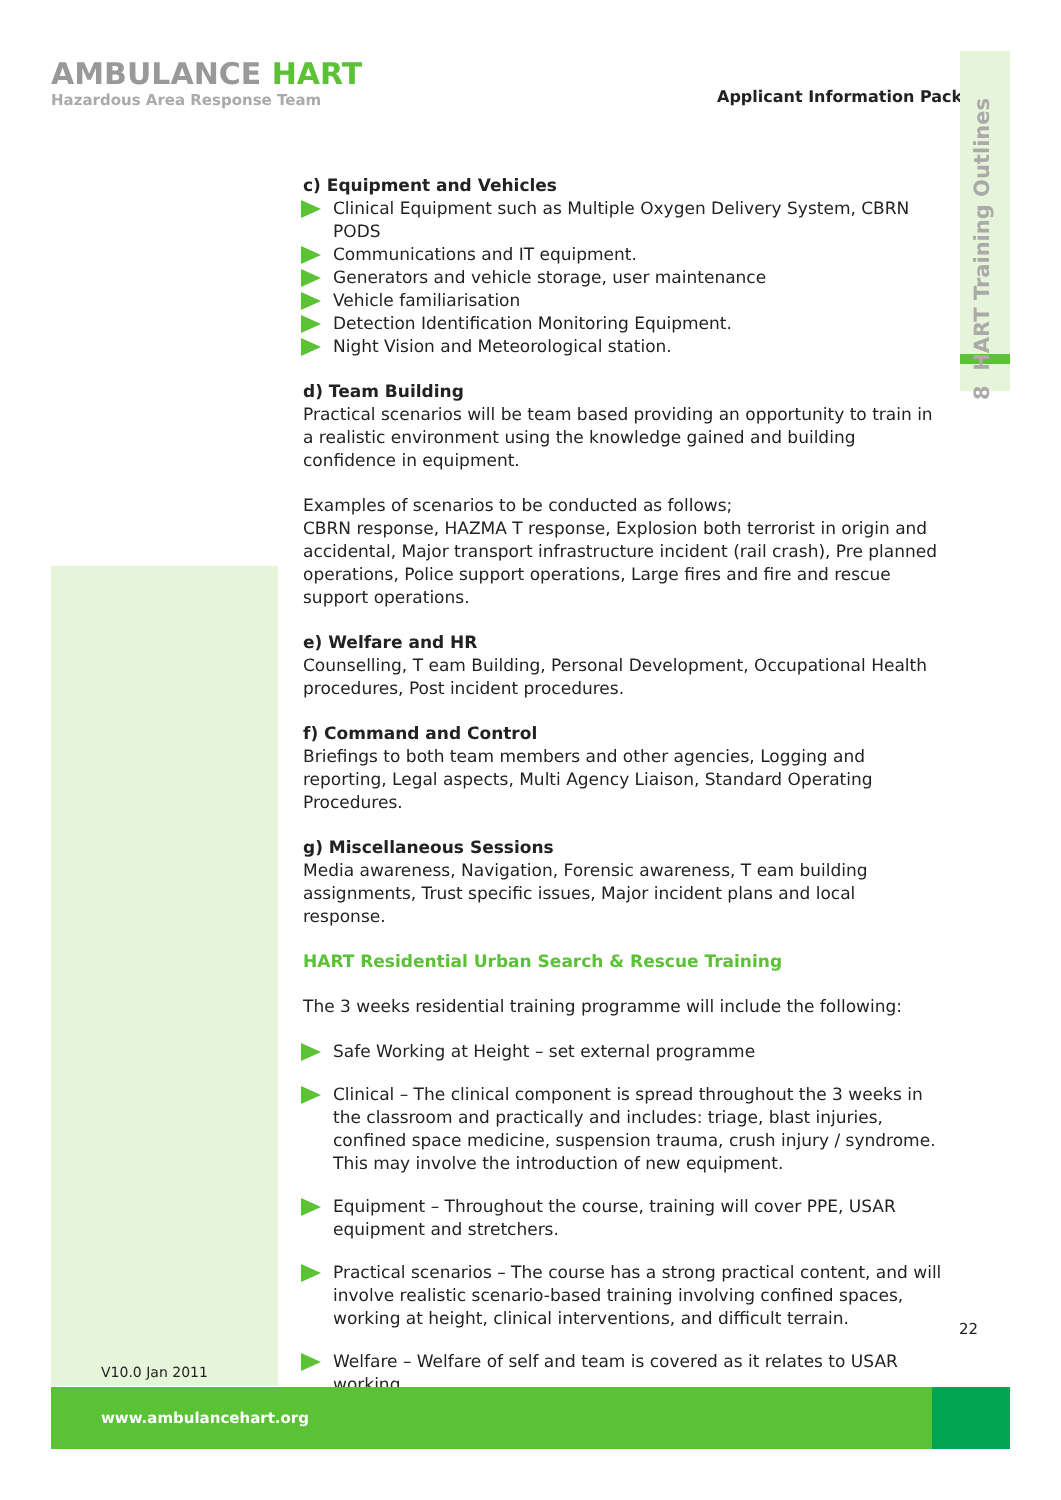AMBULANCE HART
Hazardous Area Response Team
Applicant Information Pack
8 HART Training Outlines
c) Equipment and Vehicles
Clinical Equipment such as Multiple Oxygen Delivery System, CBRN PODS
Communications and IT equipment.
Generators and vehicle storage, user maintenance
Vehicle familiarisation
Detection Identification Monitoring Equipment.
Night Vision and Meteorological station.
d) Team Building
Practical scenarios will be team based providing an opportunity to train in a realistic environment using the knowledge gained and building confidence in equipment.
Examples of scenarios to be conducted as follows;
CBRN response, HAZMA T response, Explosion both terrorist in origin and accidental, Major transport infrastructure incident (rail crash), Pre planned operations, Police support operations, Large fires and fire and rescue support operations.
e) Welfare and HR
Counselling, T eam Building, Personal Development, Occupational Health procedures, Post incident procedures.
f) Command and Control
Briefings to both team members and other agencies, Logging and reporting, Legal aspects, Multi Agency Liaison, Standard Operating Procedures.
g) Miscellaneous Sessions
Media awareness, Navigation, Forensic awareness, T eam building assignments, Trust specific issues, Major incident plans and local response.
HART Residential Urban Search & Rescue Training
The 3 weeks residential training programme will include the following:
Safe Working at Height – set external programme
Clinical – The clinical component is spread throughout the 3 weeks in the classroom and practically and includes: triage, blast injuries, confined space medicine, suspension trauma, crush injury / syndrome. This may involve the introduction of new equipment.
Equipment – Throughout the course, training will cover PPE, USAR equipment and stretchers.
Practical scenarios – The course has a strong practical content, and will involve realistic scenario-based training involving confined spaces, working at height, clinical interventions, and difficult terrain.
Welfare – Welfare of self and team is covered as it relates to USAR working.
22
V10.0 Jan 2011
www.ambulancehart.org